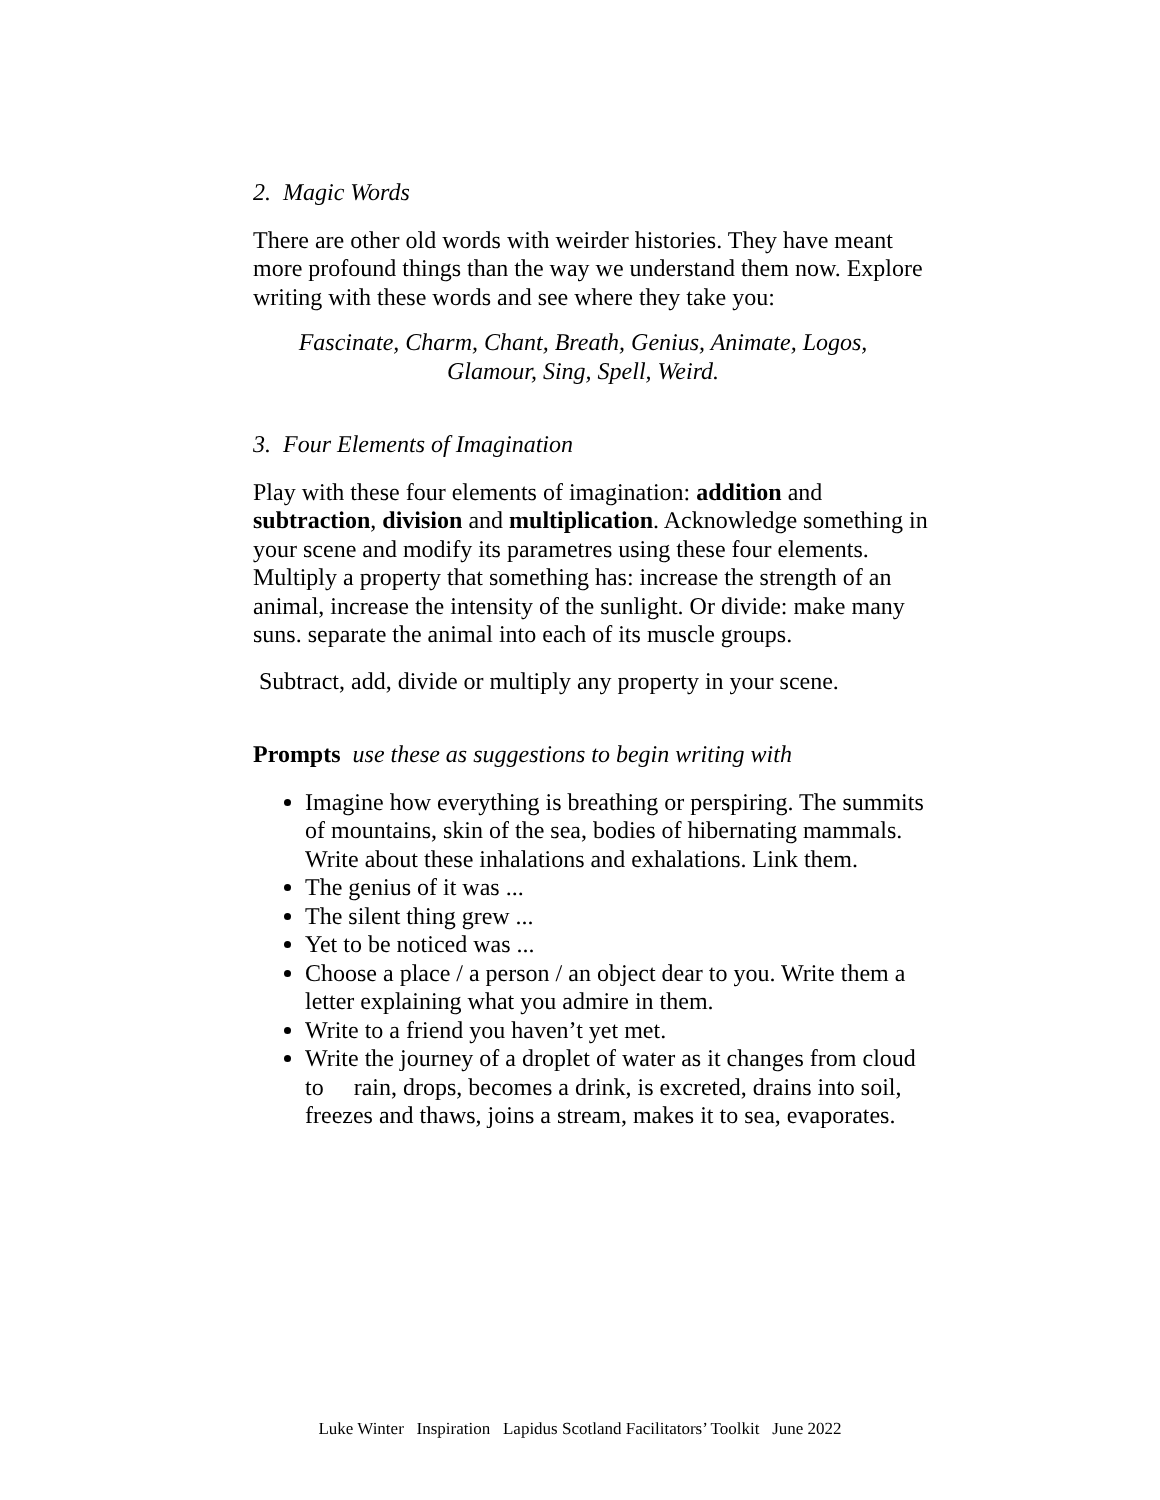2. Magic Words
There are other old words with weirder histories. They have meant more profound things than the way we understand them now. Explore writing with these words and see where they take you:
Fascinate, Charm, Chant, Breath, Genius, Animate, Logos,
Glamour, Sing, Spell, Weird.
3. Four Elements of Imagination
Play with these four elements of imagination: addition and subtraction, division and multiplication. Acknowledge something in your scene and modify its parametres using these four elements. Multiply a property that something has: increase the strength of an animal, increase the intensity of the sunlight. Or divide: make many suns. separate the animal into each of its muscle groups.
Subtract, add, divide or multiply any property in your scene.
Prompts use these as suggestions to begin writing with
Imagine how everything is breathing or perspiring. The summits of mountains, skin of the sea, bodies of hibernating mammals. Write about these inhalations and exhalations. Link them.
The genius of it was ...
The silent thing grew ...
Yet to be noticed was ...
Choose a place / a person / an object dear to you. Write them a letter explaining what you admire in them.
Write to a friend you haven’t yet met.
Write the journey of a droplet of water as it changes from cloud to rain, drops, becomes a drink, is excreted, drains into soil, freezes and thaws, joins a stream, makes it to sea, evaporates.
Luke Winter Inspiration Lapidus Scotland Facilitators’ Toolkit June 2022